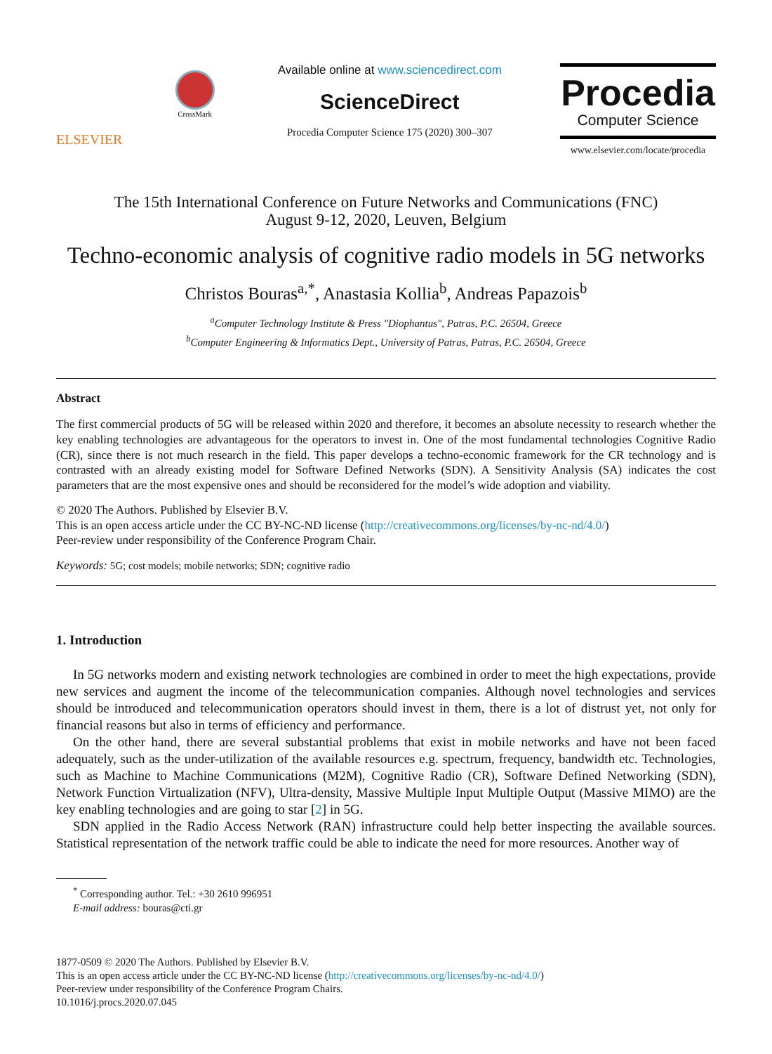ELSEVIER
CrossMark
Available online at www.sciencedirect.com
ScienceDirect
Procedia Computer Science 175 (2020) 300–307
Procedia
Computer Science
www.elsevier.com/locate/procedia
The 15th International Conference on Future Networks and Communications (FNC)
August 9-12, 2020, Leuven, Belgium
Techno-economic analysis of cognitive radio models in 5G networks
Christos Bouras<sup>a,*</sup>, Anastasia Kollia<sup>b</sup>, Andreas Papazois<sup>b</sup>
<sup>a</sup> Computer Technology Institute & Press "Diophantus", Patras, P.C. 26504, Greece
<sup>b</sup> Computer Engineering & Informatics Dept., University of Patras, Patras, P.C. 26504, Greece
Abstract
The first commercial products of 5G will be released within 2020 and therefore, it becomes an absolute necessity to research whether the key enabling technologies are advantageous for the operators to invest in. One of the most fundamental technologies Cognitive Radio (CR), since there is not much research in the field. This paper develops a techno-economic framework for the CR technology and is contrasted with an already existing model for Software Defined Networks (SDN). A Sensitivity Analysis (SA) indicates the cost parameters that are the most expensive ones and should be reconsidered for the model’s wide adoption and viability.
© 2020 The Authors. Published by Elsevier B.V.
This is an open access article under the CC BY-NC-ND license (http://creativecommons.org/licenses/by-nc-nd/4.0/)
Peer-review under responsibility of the Conference Program Chair.
Keywords: 5G; cost models; mobile networks; SDN; cognitive radio
1. Introduction
In 5G networks modern and existing network technologies are combined in order to meet the high expectations, provide new services and augment the income of the telecommunication companies. Although novel technologies and services should be introduced and telecommunication operators should invest in them, there is a lot of distrust yet, not only for financial reasons but also in terms of efficiency and performance.
On the other hand, there are several substantial problems that exist in mobile networks and have not been faced adequately, such as the under-utilization of the available resources e.g. spectrum, frequency, bandwidth etc. Technologies, such as Machine to Machine Communications (M2M), Cognitive Radio (CR), Software Defined Networking (SDN), Network Function Virtualization (NFV), Ultra-density, Massive Multiple Input Multiple Output (Massive MIMO) are the key enabling technologies and are going to star [2] in 5G.
SDN applied in the Radio Access Network (RAN) infrastructure could help better inspecting the available sources. Statistical representation of the network traffic could be able to indicate the need for more resources. Another way of
<sup>*</sup> Corresponding author. Tel.: +30 2610 996951
E-mail address: bouras@cti.gr
1877-0509 © 2020 The Authors. Published by Elsevier B.V.
This is an open access article under the CC BY-NC-ND license (http://creativecommons.org/licenses/by-nc-nd/4.0/)
Peer-review under responsibility of the Conference Program Chairs.
10.1016/j.procs.2020.07.045